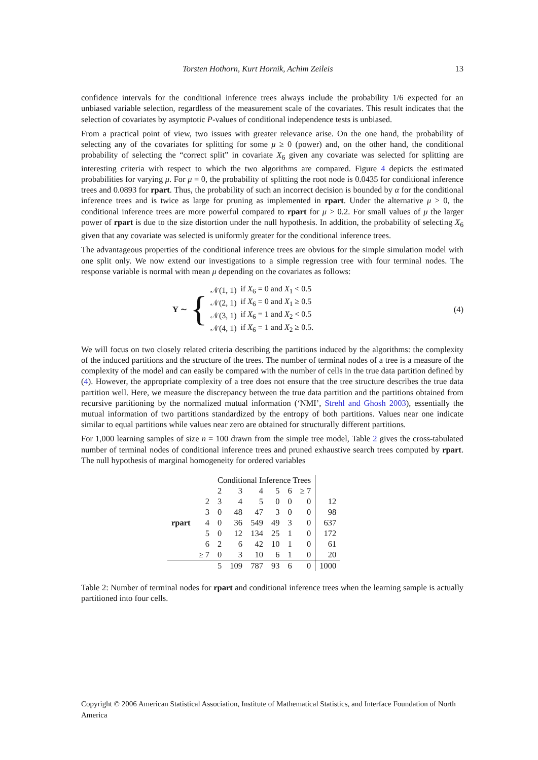Torsten Hothorn, Kurt Hornik, Achim Zeileis 13
confidence intervals for the conditional inference trees always include the probability 1/6 expected for an unbiased variable selection, regardless of the measurement scale of the covariates. This result indicates that the selection of covariates by asymptotic P-values of conditional independence tests is unbiased.
From a practical point of view, two issues with greater relevance arise. On the one hand, the probability of selecting any of the covariates for splitting for some μ ≥ 0 (power) and, on the other hand, the conditional probability of selecting the “correct split” in covariate X<sub>6</sub> given any covariate was selected for splitting are interesting criteria with respect to which the two algorithms are compared. Figure 4 depicts the estimated probabilities for varying μ. For μ = 0, the probability of splitting the root node is 0.0435 for conditional inference trees and 0.0893 for rpart. Thus, the probability of such an incorrect decision is bounded by α for the conditional inference trees and is twice as large for pruning as implemented in rpart. Under the alternative μ > 0, the conditional inference trees are more powerful compared to rpart for μ > 0.2. For small values of μ the larger power of rpart is due to the size distortion under the null hypothesis. In addition, the probability of selecting X<sub>6</sub> given that any covariate was selected is uniformly greater for the conditional inference trees.
The advantageous properties of the conditional inference trees are obvious for the simple simulation model with one split only. We now extend our investigations to a simple regression tree with four terminal nodes. The response variable is normal with mean μ depending on the covariates as follows:
Y ∼ {
| 𝒩(1, 1) | if X<sub>6</sub> = 0 and X<sub>1</sub> < 0.5 |
| 𝒩(2, 1) | if X<sub>6</sub> = 0 and X<sub>1</sub> ≥ 0.5 |
| 𝒩(3, 1) | if X<sub>6</sub> = 1 and X<sub>2</sub> < 0.5 |
| 𝒩(4, 1) | if X<sub>6</sub> = 1 and X<sub>2</sub> ≥ 0.5. |
(4)
We will focus on two closely related criteria describing the partitions induced by the algorithms: the complexity of the induced partitions and the structure of the trees. The number of terminal nodes of a tree is a measure of the complexity of the model and can easily be compared with the number of cells in the true data partition defined by (4). However, the appropriate complexity of a tree does not ensure that the tree structure describes the true data partition well. Here, we measure the discrepancy between the true data partition and the partitions obtained from recursive partitioning by the normalized mutual information (‘NMI’, Strehl and Ghosh 2003), essentially the mutual information of two partitions standardized by the entropy of both partitions. Values near one indicate similar to equal partitions while values near zero are obtained for structurally different partitions.
For 1,000 learning samples of size n = 100 drawn from the simple tree model, Table 2 gives the cross-tabulated number of terminal nodes of conditional inference trees and pruned exhaustive search trees computed by rpart. The null hypothesis of marginal homogeneity for ordered variables
| | | Conditional Inference Trees | | | | | | |
| --- | --- | --- | --- | --- | --- | --- | --- | --- |
| | | 2 | 3 | 4 | 5 | 6 | ≥ 7 | |
| | 2 | 3 | 4 | 5 | 0 | 0 | 0 | 12 |
| | 3 | 0 | 48 | 47 | 3 | 0 | 0 | 98 |
| rpart | 4 | 0 | 36 | 549 | 49 | 3 | 0 | 637 |
| | 5 | 0 | 12 | 134 | 25 | 1 | 0 | 172 |
| | 6 | 2 | 6 | 42 | 10 | 1 | 0 | 61 |
| | ≥ 7 | 0 | 3 | 10 | 6 | 1 | 0 | 20 |
| | | 5 | 109 | 787 | 93 | 6 | 0 | 1000 |
Table 2: Number of terminal nodes for rpart and conditional inference trees when the learning sample is actually partitioned into four cells.
Copyright © 2006 American Statistical Association, Institute of Mathematical Statistics, and Interface Foundation of North America